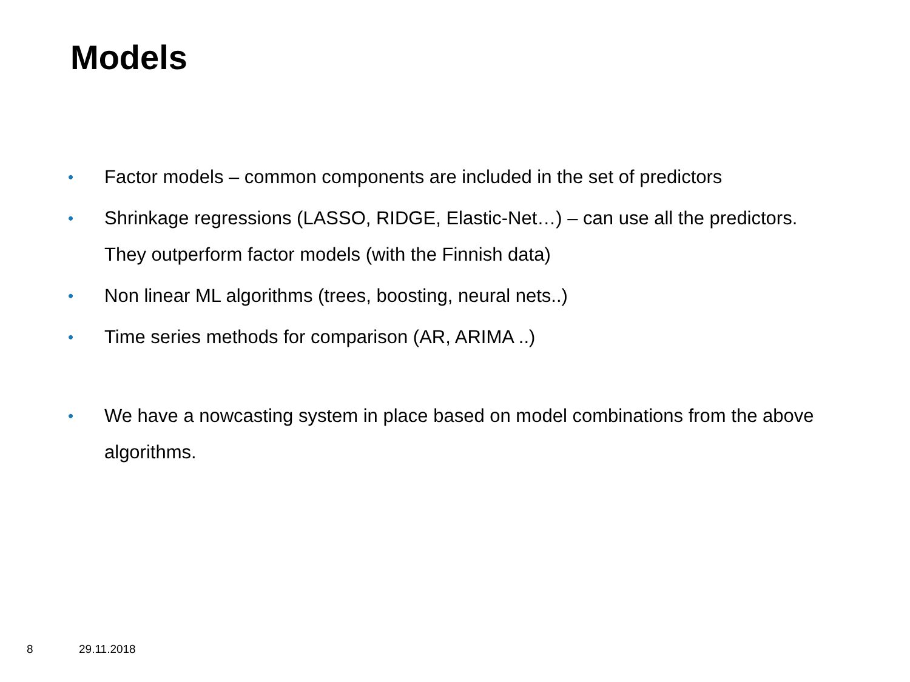Models
• Factor models – common components are included in the set of predictors
• Shrinkage regressions (LASSO, RIDGE, Elastic-Net…) – can use all the predictors. They outperform factor models (with the Finnish data)
• Non linear ML algorithms (trees, boosting, neural nets..)
• Time series methods for comparison (AR, ARIMA ..)
• We have a nowcasting system in place based on model combinations from the above algorithms.
8 29.11.2018